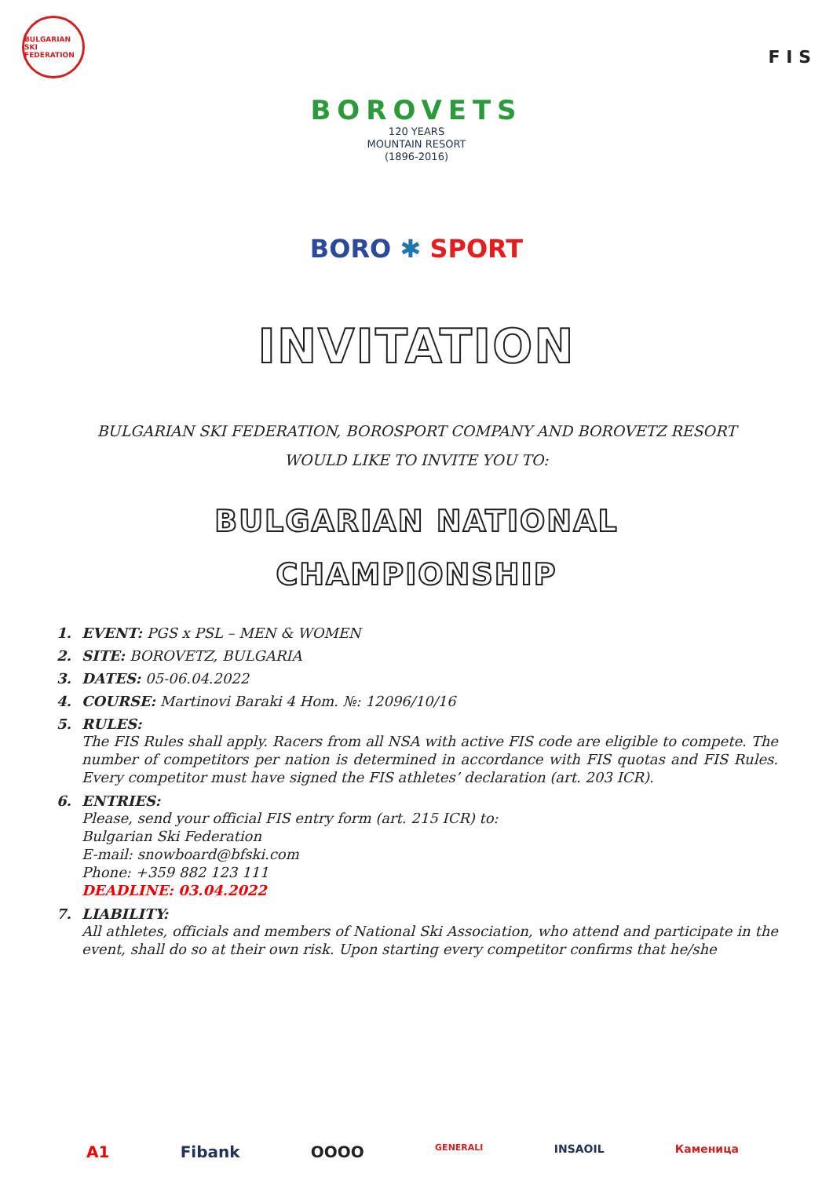BULGARIAN SKI FEDERATION
F I S
BOROVETS
120 YEARS
MOUNTAIN RESORT
(1896-2016)
BORO ✱ SPORT
INVITATION
BULGARIAN SKI FEDERATION, BOROSPORT COMPANY AND BOROVETZ RESORT
WOULD LIKE TO INVITE YOU TO:
BULGARIAN NATIONAL
CHAMPIONSHIP
1. EVENT: PGS x PSL – MEN & WOMEN
2. SITE: BOROVETZ, BULGARIA
3. DATES: 05-06.04.2022
4. COURSE: Martinovi Baraki 4 Hom. №: 12096/10/16
5. RULES:
The FIS Rules shall apply. Racers from all NSA with active FIS code are eligible to compete. The number of competitors per nation is determined in accordance with FIS quotas and FIS Rules. Every competitor must have signed the FIS athletes’ declaration (art. 203 ICR).
6. ENTRIES:
Please, send your official FIS entry form (art. 215 ICR) to:
Bulgarian Ski Federation
E-mail: snowboard@bfski.com
Phone: +359 882 123 111
DEADLINE: 03.04.2022
7. LIABILITY:
All athletes, officials and members of National Ski Association, who attend and participate in the event, shall do so at their own risk. Upon starting every competitor confirms that he/she
A1 Fibank OOOO GENERALI INSAOIL Каменица